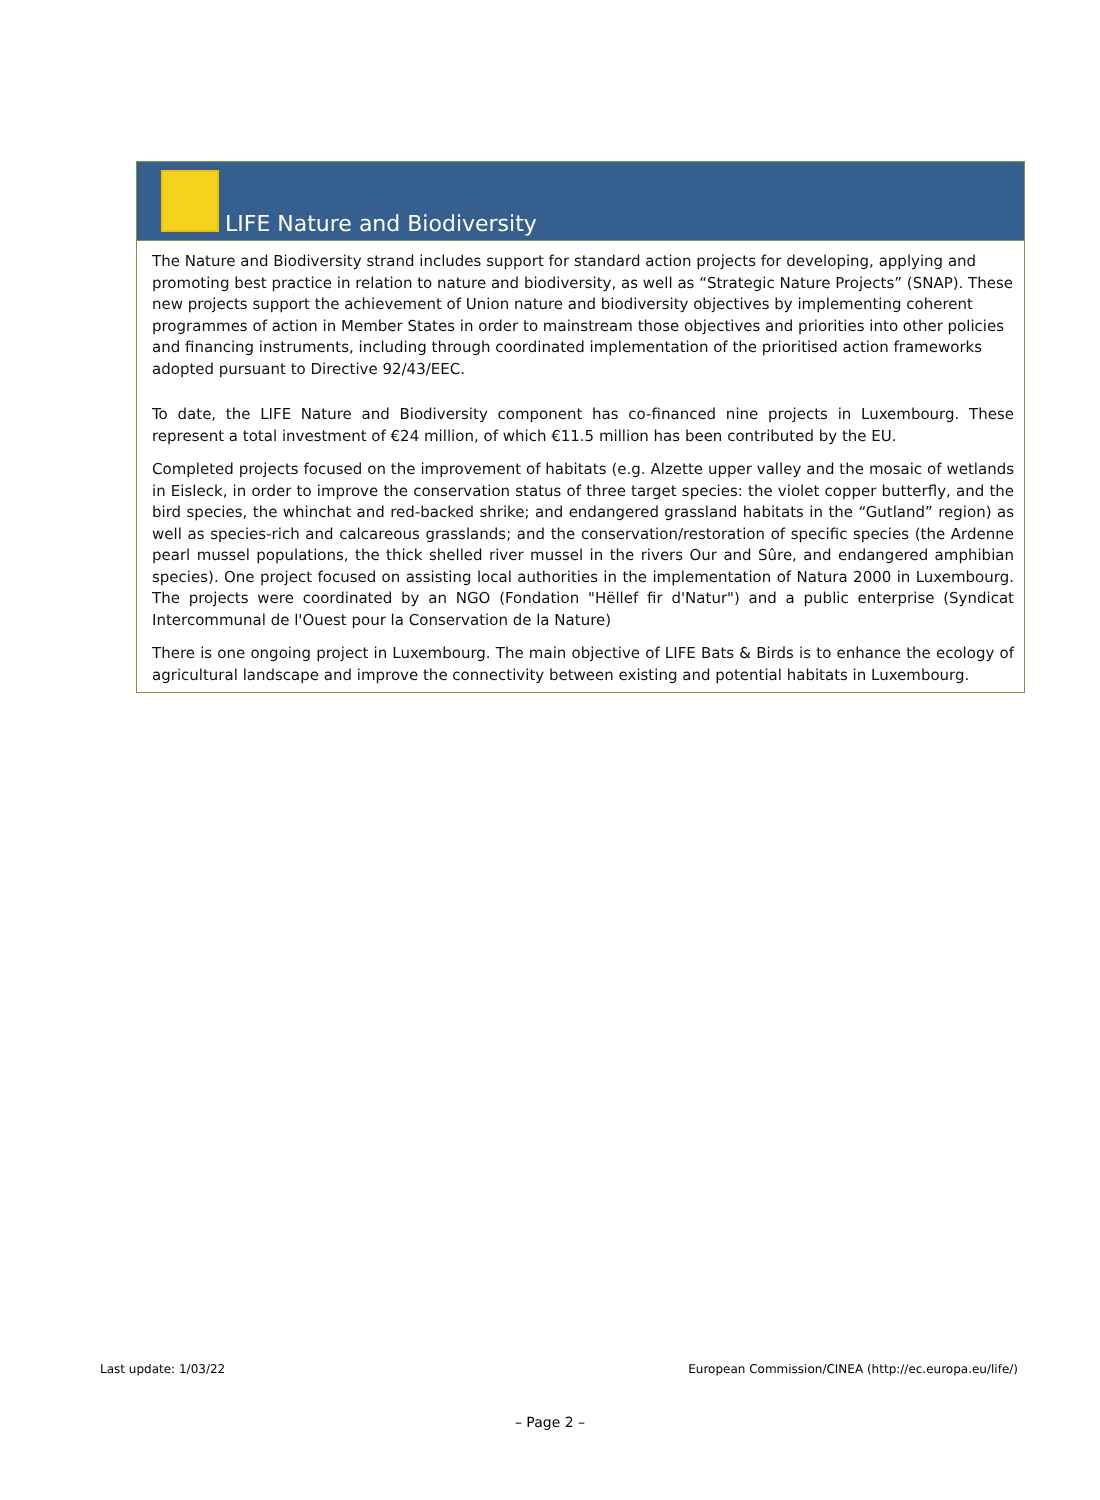LIFE Nature and Biodiversity
The Nature and Biodiversity strand includes support for standard action projects for developing, applying and promoting best practice in relation to nature and biodiversity, as well as “Strategic Nature Projects” (SNAP). These new projects support the achievement of Union nature and biodiversity objectives by implementing coherent programmes of action in Member States in order to mainstream those objectives and priorities into other policies and financing instruments, including through coordinated implementation of the prioritised action frameworks adopted pursuant to Directive 92/43/EEC.
To date, the LIFE Nature and Biodiversity component has co-financed nine projects in Luxembourg. These represent a total investment of €24 million, of which €11.5 million has been contributed by the EU.
Completed projects focused on the improvement of habitats (e.g. Alzette upper valley and the mosaic of wetlands in Eisleck, in order to improve the conservation status of three target species: the violet copper butterfly, and the bird species, the whinchat and red-backed shrike; and endangered grassland habitats in the “Gutland” region) as well as species-rich and calcareous grasslands; and the conservation/restoration of specific species (the Ardenne pearl mussel populations, the thick shelled river mussel in the rivers Our and Sûre, and endangered amphibian species). One project focused on assisting local authorities in the implementation of Natura 2000 in Luxembourg. The projects were coordinated by an NGO (Fondation "Hëllef fir d'Natur") and a public enterprise (Syndicat Intercommunal de l'Ouest pour la Conservation de la Nature)
There is one ongoing project in Luxembourg. The main objective of LIFE Bats & Birds is to enhance the ecology of agricultural landscape and improve the connectivity between existing and potential habitats in Luxembourg.
Last update: 1/03/22
European Commission/CINEA (http://ec.europa.eu/life/)
– Page 2 –